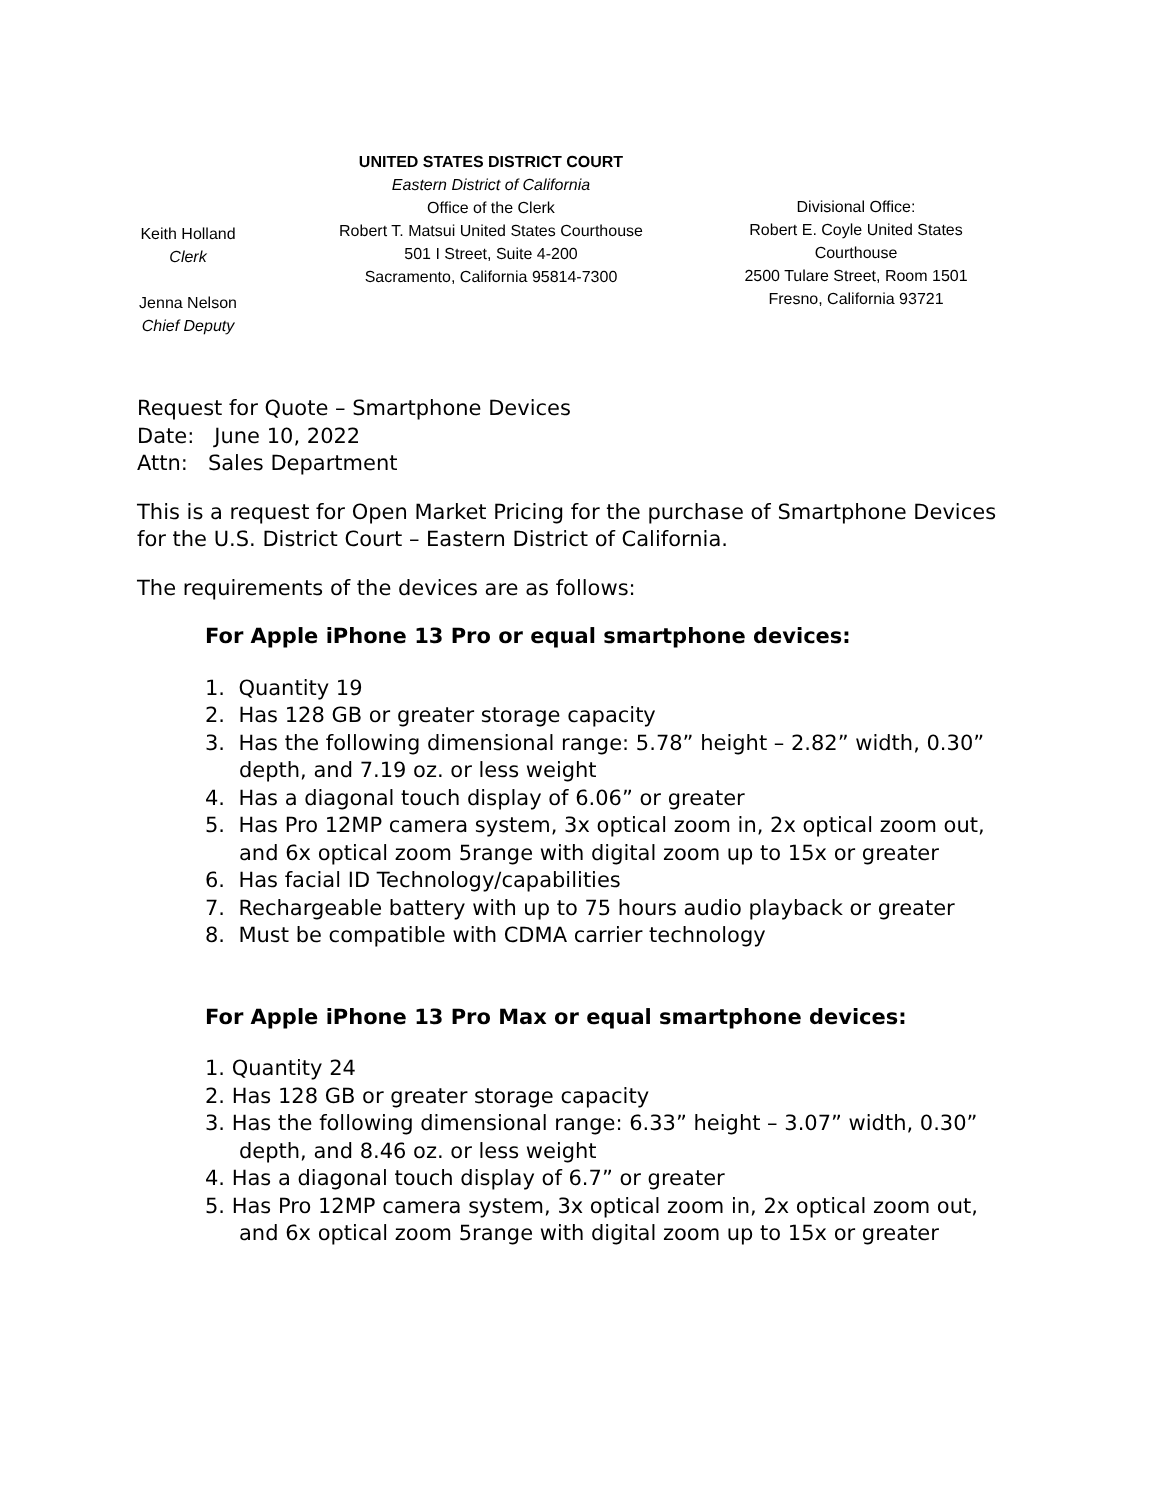Keith Holland
Clerk
Jenna Nelson
Chief Deputy
UNITED STATES DISTRICT COURT
Eastern District of California
Office of the Clerk
Robert T. Matsui United States Courthouse
501 I Street, Suite 4-200
Sacramento, California 95814-7300
Divisional Office:
Robert E. Coyle United States Courthouse
2500 Tulare Street, Room 1501
Fresno, California 93721
Request for Quote – Smartphone Devices
Date: June 10, 2022
Attn: Sales Department
This is a request for Open Market Pricing for the purchase of Smartphone Devices for the U.S. District Court – Eastern District of California.
The requirements of the devices are as follows:
For Apple iPhone 13 Pro or equal smartphone devices:
1. Quantity 19
2. Has 128 GB or greater storage capacity
3. Has the following dimensional range: 5.78” height – 2.82” width, 0.30” depth, and 7.19 oz. or less weight
4. Has a diagonal touch display of 6.06” or greater
5. Has Pro 12MP camera system, 3x optical zoom in, 2x optical zoom out, and 6x optical zoom 5range with digital zoom up to 15x or greater
6. Has facial ID Technology/capabilities
7. Rechargeable battery with up to 75 hours audio playback or greater
8. Must be compatible with CDMA carrier technology
For Apple iPhone 13 Pro Max or equal smartphone devices:
1. Quantity 24
2. Has 128 GB or greater storage capacity
3. Has the following dimensional range: 6.33” height – 3.07” width, 0.30” depth, and 8.46 oz. or less weight
4. Has a diagonal touch display of 6.7” or greater
5. Has Pro 12MP camera system, 3x optical zoom in, 2x optical zoom out, and 6x optical zoom 5range with digital zoom up to 15x or greater